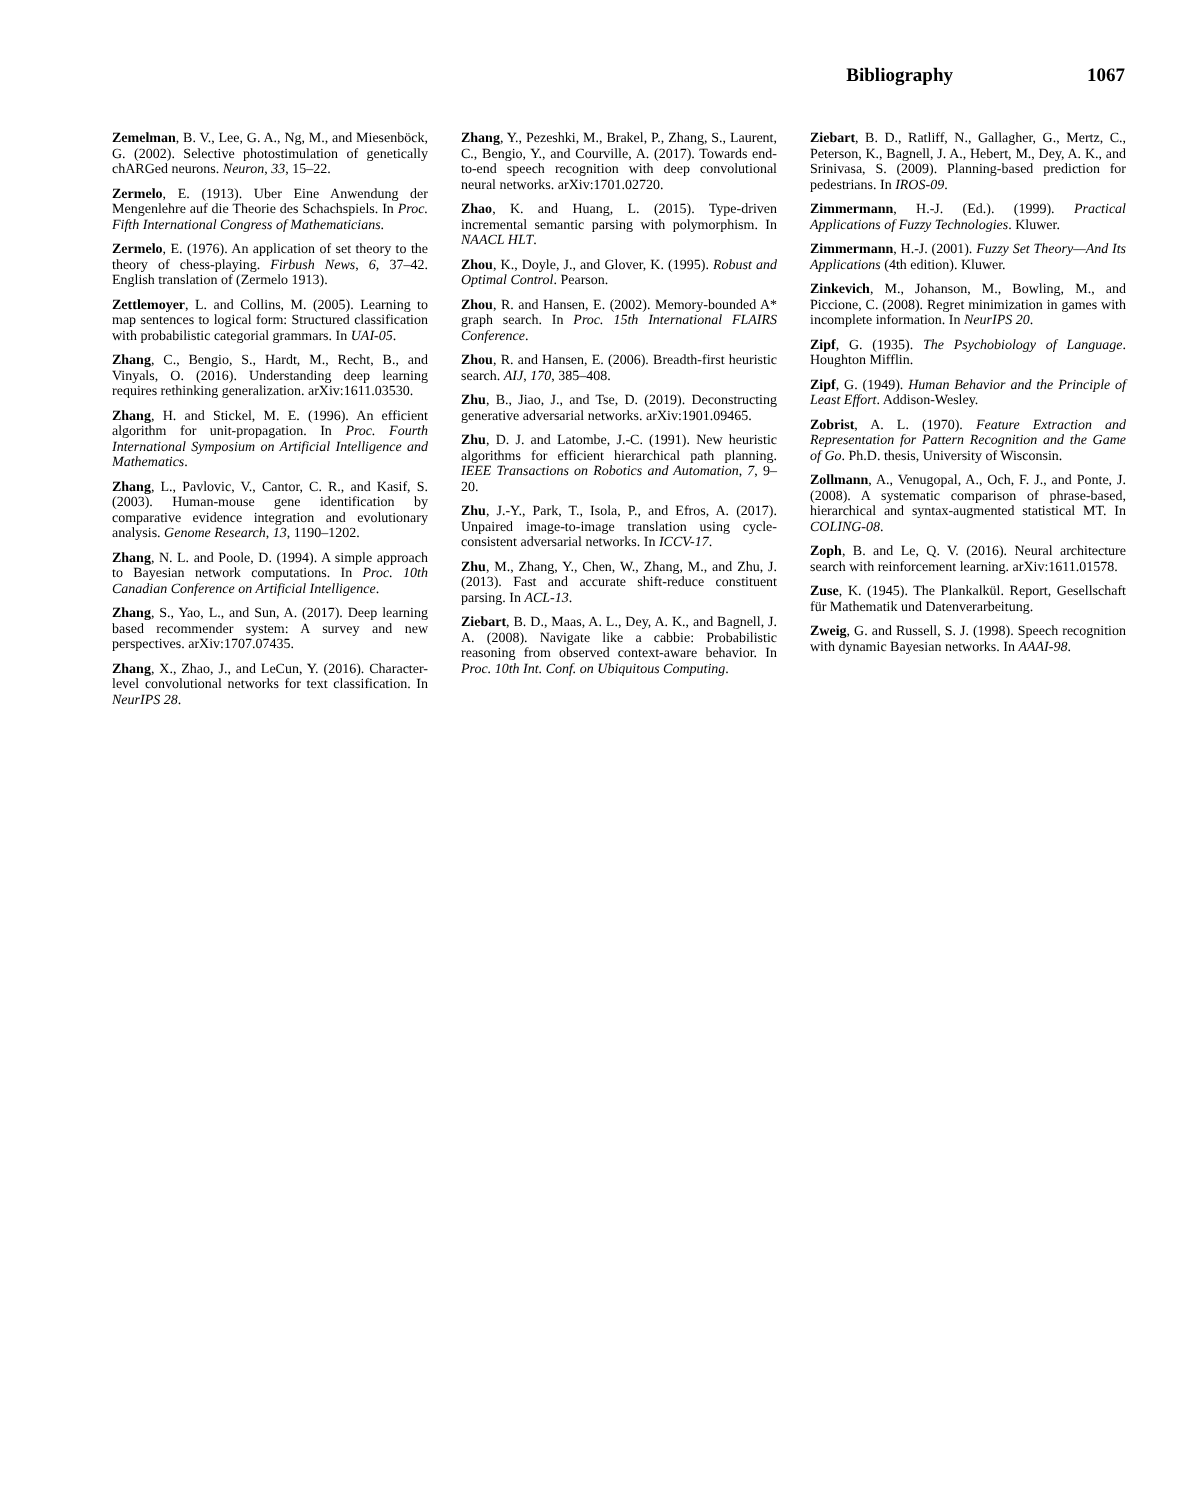Bibliography 1067
Zemelman, B. V., Lee, G. A., Ng, M., and Miesenböck, G. (2002). Selective photostimulation of genetically chARGed neurons. Neuron, 33, 15–22.
Zermelo, E. (1913). Uber Eine Anwendung der Mengenlehre auf die Theorie des Schachspiels. In Proc. Fifth International Congress of Mathematicians.
Zermelo, E. (1976). An application of set theory to the theory of chess-playing. Firbush News, 6, 37–42. English translation of (Zermelo 1913).
Zettlemoyer, L. and Collins, M. (2005). Learning to map sentences to logical form: Structured classification with probabilistic categorial grammars. In UAI-05.
Zhang, C., Bengio, S., Hardt, M., Recht, B., and Vinyals, O. (2016). Understanding deep learning requires rethinking generalization. arXiv:1611.03530.
Zhang, H. and Stickel, M. E. (1996). An efficient algorithm for unit-propagation. In Proc. Fourth International Symposium on Artificial Intelligence and Mathematics.
Zhang, L., Pavlovic, V., Cantor, C. R., and Kasif, S. (2003). Human-mouse gene identification by comparative evidence integration and evolutionary analysis. Genome Research, 13, 1190–1202.
Zhang, N. L. and Poole, D. (1994). A simple approach to Bayesian network computations. In Proc. 10th Canadian Conference on Artificial Intelligence.
Zhang, S., Yao, L., and Sun, A. (2017). Deep learning based recommender system: A survey and new perspectives. arXiv:1707.07435.
Zhang, X., Zhao, J., and LeCun, Y. (2016). Character-level convolutional networks for text classification. In NeurIPS 28.
Zhang, Y., Pezeshki, M., Brakel, P., Zhang, S., Laurent, C., Bengio, Y., and Courville, A. (2017). Towards end-to-end speech recognition with deep convolutional neural networks. arXiv:1701.02720.
Zhao, K. and Huang, L. (2015). Type-driven incremental semantic parsing with polymorphism. In NAACL HLT.
Zhou, K., Doyle, J., and Glover, K. (1995). Robust and Optimal Control. Pearson.
Zhou, R. and Hansen, E. (2002). Memory-bounded A* graph search. In Proc. 15th International FLAIRS Conference.
Zhou, R. and Hansen, E. (2006). Breadth-first heuristic search. AIJ, 170, 385–408.
Zhu, B., Jiao, J., and Tse, D. (2019). Deconstructing generative adversarial networks. arXiv:1901.09465.
Zhu, D. J. and Latombe, J.-C. (1991). New heuristic algorithms for efficient hierarchical path planning. IEEE Transactions on Robotics and Automation, 7, 9–20.
Zhu, J.-Y., Park, T., Isola, P., and Efros, A. (2017). Unpaired image-to-image translation using cycle-consistent adversarial networks. In ICCV-17.
Zhu, M., Zhang, Y., Chen, W., Zhang, M., and Zhu, J. (2013). Fast and accurate shift-reduce constituent parsing. In ACL-13.
Ziebart, B. D., Maas, A. L., Dey, A. K., and Bagnell, J. A. (2008). Navigate like a cabbie: Probabilistic reasoning from observed context-aware behavior. In Proc. 10th Int. Conf. on Ubiquitous Computing.
Ziebart, B. D., Ratliff, N., Gallagher, G., Mertz, C., Peterson, K., Bagnell, J. A., Hebert, M., Dey, A. K., and Srinivasa, S. (2009). Planning-based prediction for pedestrians. In IROS-09.
Zimmermann, H.-J. (Ed.). (1999). Practical Applications of Fuzzy Technologies. Kluwer.
Zimmermann, H.-J. (2001). Fuzzy Set Theory—And Its Applications (4th edition). Kluwer.
Zinkevich, M., Johanson, M., Bowling, M., and Piccione, C. (2008). Regret minimization in games with incomplete information. In NeurIPS 20.
Zipf, G. (1935). The Psychobiology of Language. Houghton Mifflin.
Zipf, G. (1949). Human Behavior and the Principle of Least Effort. Addison-Wesley.
Zobrist, A. L. (1970). Feature Extraction and Representation for Pattern Recognition and the Game of Go. Ph.D. thesis, University of Wisconsin.
Zollmann, A., Venugopal, A., Och, F. J., and Ponte, J. (2008). A systematic comparison of phrase-based, hierarchical and syntax-augmented statistical MT. In COLING-08.
Zoph, B. and Le, Q. V. (2016). Neural architecture search with reinforcement learning. arXiv:1611.01578.
Zuse, K. (1945). The Plankalkül. Report, Gesellschaft für Mathematik und Datenverarbeitung.
Zweig, G. and Russell, S. J. (1998). Speech recognition with dynamic Bayesian networks. In AAAI-98.